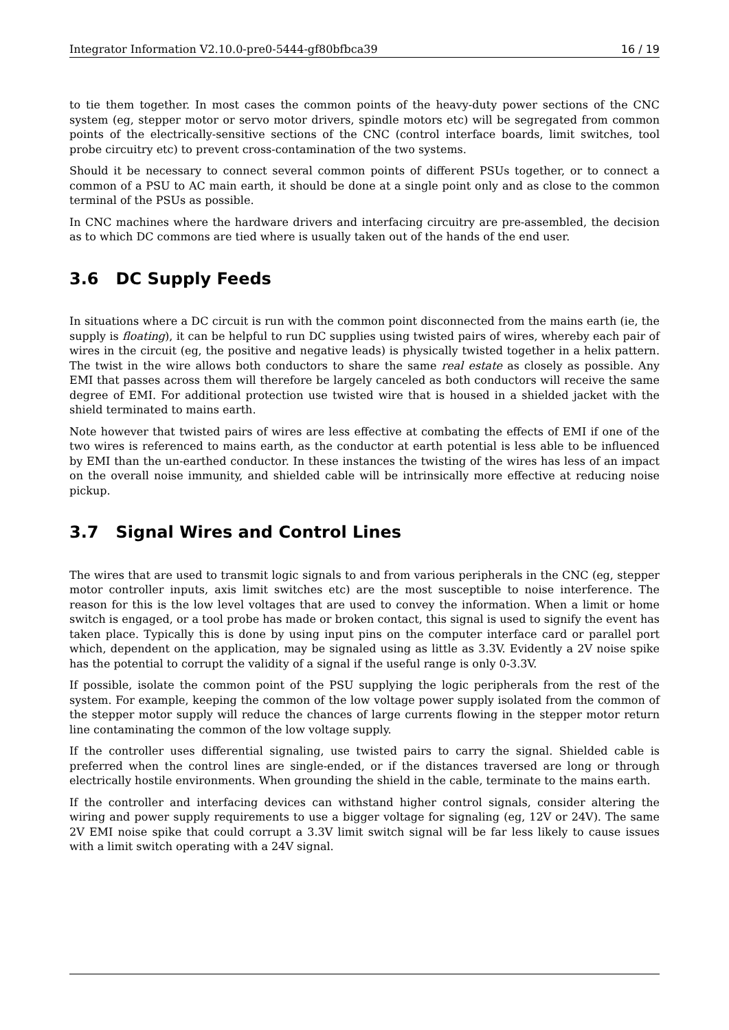Integrator Information V2.10.0-pre0-5444-gf80bfbca39 16 / 19
to tie them together. In most cases the common points of the heavy-duty power sections of the CNC system (eg, stepper motor or servo motor drivers, spindle motors etc) will be segregated from common points of the electrically-sensitive sections of the CNC (control interface boards, limit switches, tool probe circuitry etc) to prevent cross-contamination of the two systems.
Should it be necessary to connect several common points of different PSUs together, or to connect a common of a PSU to AC main earth, it should be done at a single point only and as close to the common terminal of the PSUs as possible.
In CNC machines where the hardware drivers and interfacing circuitry are pre-assembled, the decision as to which DC commons are tied where is usually taken out of the hands of the end user.
3.6 DC Supply Feeds
In situations where a DC circuit is run with the common point disconnected from the mains earth (ie, the supply is floating), it can be helpful to run DC supplies using twisted pairs of wires, whereby each pair of wires in the circuit (eg, the positive and negative leads) is physically twisted together in a helix pattern. The twist in the wire allows both conductors to share the same real estate as closely as possible. Any EMI that passes across them will therefore be largely canceled as both conductors will receive the same degree of EMI. For additional protection use twisted wire that is housed in a shielded jacket with the shield terminated to mains earth.
Note however that twisted pairs of wires are less effective at combating the effects of EMI if one of the two wires is referenced to mains earth, as the conductor at earth potential is less able to be influenced by EMI than the un-earthed conductor. In these instances the twisting of the wires has less of an impact on the overall noise immunity, and shielded cable will be intrinsically more effective at reducing noise pickup.
3.7 Signal Wires and Control Lines
The wires that are used to transmit logic signals to and from various peripherals in the CNC (eg, stepper motor controller inputs, axis limit switches etc) are the most susceptible to noise interference. The reason for this is the low level voltages that are used to convey the information. When a limit or home switch is engaged, or a tool probe has made or broken contact, this signal is used to signify the event has taken place. Typically this is done by using input pins on the computer interface card or parallel port which, dependent on the application, may be signaled using as little as 3.3V. Evidently a 2V noise spike has the potential to corrupt the validity of a signal if the useful range is only 0-3.3V.
If possible, isolate the common point of the PSU supplying the logic peripherals from the rest of the system. For example, keeping the common of the low voltage power supply isolated from the common of the stepper motor supply will reduce the chances of large currents flowing in the stepper motor return line contaminating the common of the low voltage supply.
If the controller uses differential signaling, use twisted pairs to carry the signal. Shielded cable is preferred when the control lines are single-ended, or if the distances traversed are long or through electrically hostile environments. When grounding the shield in the cable, terminate to the mains earth.
If the controller and interfacing devices can withstand higher control signals, consider altering the wiring and power supply requirements to use a bigger voltage for signaling (eg, 12V or 24V). The same 2V EMI noise spike that could corrupt a 3.3V limit switch signal will be far less likely to cause issues with a limit switch operating with a 24V signal.